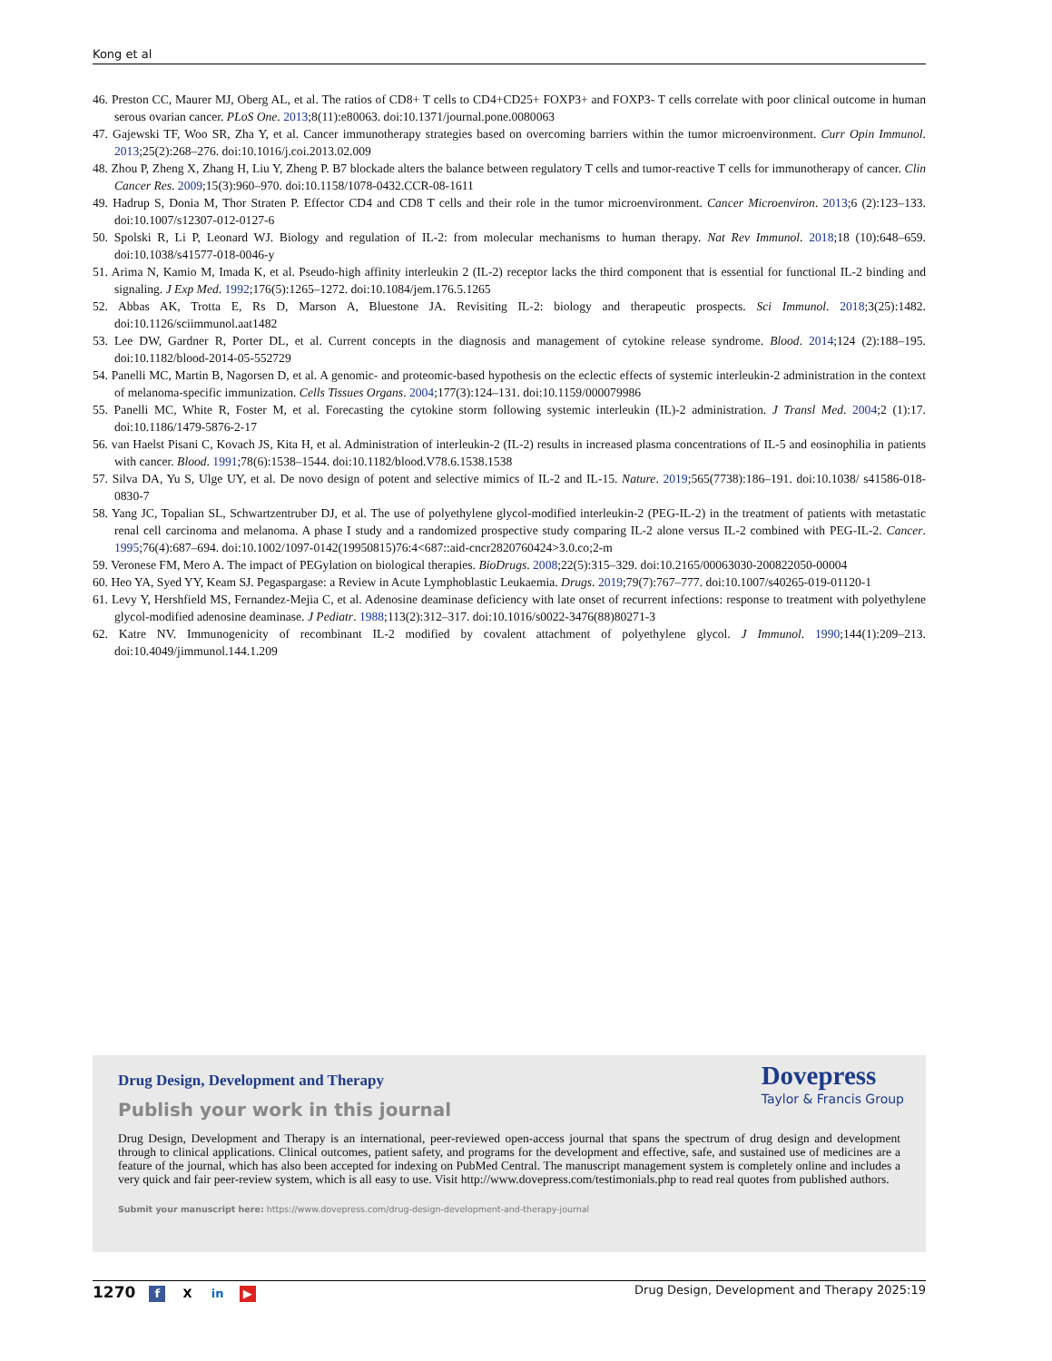Kong et al
46. Preston CC, Maurer MJ, Oberg AL, et al. The ratios of CD8+ T cells to CD4+CD25+ FOXP3+ and FOXP3- T cells correlate with poor clinical outcome in human serous ovarian cancer. PLoS One. 2013;8(11):e80063. doi:10.1371/journal.pone.0080063
47. Gajewski TF, Woo SR, Zha Y, et al. Cancer immunotherapy strategies based on overcoming barriers within the tumor microenvironment. Curr Opin Immunol. 2013;25(2):268–276. doi:10.1016/j.coi.2013.02.009
48. Zhou P, Zheng X, Zhang H, Liu Y, Zheng P. B7 blockade alters the balance between regulatory T cells and tumor-reactive T cells for immunotherapy of cancer. Clin Cancer Res. 2009;15(3):960–970. doi:10.1158/1078-0432.CCR-08-1611
49. Hadrup S, Donia M, Thor Straten P. Effector CD4 and CD8 T cells and their role in the tumor microenvironment. Cancer Microenviron. 2013;6 (2):123–133. doi:10.1007/s12307-012-0127-6
50. Spolski R, Li P, Leonard WJ. Biology and regulation of IL-2: from molecular mechanisms to human therapy. Nat Rev Immunol. 2018;18 (10):648–659. doi:10.1038/s41577-018-0046-y
51. Arima N, Kamio M, Imada K, et al. Pseudo-high affinity interleukin 2 (IL-2) receptor lacks the third component that is essential for functional IL-2 binding and signaling. J Exp Med. 1992;176(5):1265–1272. doi:10.1084/jem.176.5.1265
52. Abbas AK, Trotta E, Rs D, Marson A, Bluestone JA. Revisiting IL-2: biology and therapeutic prospects. Sci Immunol. 2018;3(25):1482. doi:10.1126/sciimmunol.aat1482
53. Lee DW, Gardner R, Porter DL, et al. Current concepts in the diagnosis and management of cytokine release syndrome. Blood. 2014;124 (2):188–195. doi:10.1182/blood-2014-05-552729
54. Panelli MC, Martin B, Nagorsen D, et al. A genomic- and proteomic-based hypothesis on the eclectic effects of systemic interleukin-2 administration in the context of melanoma-specific immunization. Cells Tissues Organs. 2004;177(3):124–131. doi:10.1159/000079986
55. Panelli MC, White R, Foster M, et al. Forecasting the cytokine storm following systemic interleukin (IL)-2 administration. J Transl Med. 2004;2 (1):17. doi:10.1186/1479-5876-2-17
56. van Haelst Pisani C, Kovach JS, Kita H, et al. Administration of interleukin-2 (IL-2) results in increased plasma concentrations of IL-5 and eosinophilia in patients with cancer. Blood. 1991;78(6):1538–1544. doi:10.1182/blood.V78.6.1538.1538
57. Silva DA, Yu S, Ulge UY, et al. De novo design of potent and selective mimics of IL-2 and IL-15. Nature. 2019;565(7738):186–191. doi:10.1038/ s41586-018-0830-7
58. Yang JC, Topalian SL, Schwartzentruber DJ, et al. The use of polyethylene glycol-modified interleukin-2 (PEG-IL-2) in the treatment of patients with metastatic renal cell carcinoma and melanoma. A phase I study and a randomized prospective study comparing IL-2 alone versus IL-2 combined with PEG-IL-2. Cancer. 1995;76(4):687–694. doi:10.1002/1097-0142(19950815)76:4<687::aid-cncr2820760424>3.0.co;2-m
59. Veronese FM, Mero A. The impact of PEGylation on biological therapies. BioDrugs. 2008;22(5):315–329. doi:10.2165/00063030-200822050-00004
60. Heo YA, Syed YY, Keam SJ. Pegaspargase: a Review in Acute Lymphoblastic Leukaemia. Drugs. 2019;79(7):767–777. doi:10.1007/s40265-019-01120-1
61. Levy Y, Hershfield MS, Fernandez-Mejia C, et al. Adenosine deaminase deficiency with late onset of recurrent infections: response to treatment with polyethylene glycol-modified adenosine deaminase. J Pediatr. 1988;113(2):312–317. doi:10.1016/s0022-3476(88)80271-3
62. Katre NV. Immunogenicity of recombinant IL-2 modified by covalent attachment of polyethylene glycol. J Immunol. 1990;144(1):209–213. doi:10.4049/jimmunol.144.1.209
Dovepress
Taylor & Francis Group
Drug Design, Development and Therapy
Publish your work in this journal
Drug Design, Development and Therapy is an international, peer-reviewed open-access journal that spans the spectrum of drug design and development through to clinical applications. Clinical outcomes, patient safety, and programs for the development and effective, safe, and sustained use of medicines are a feature of the journal, which has also been accepted for indexing on PubMed Central. The manuscript management system is completely online and includes a very quick and fair peer-review system, which is all easy to use. Visit http://www.dovepress.com/testimonials.php to read real quotes from published authors.
Submit your manuscript here: https://www.dovepress.com/drug-design-development-and-therapy-journal
1270 f X in ▶
Drug Design, Development and Therapy 2025:19